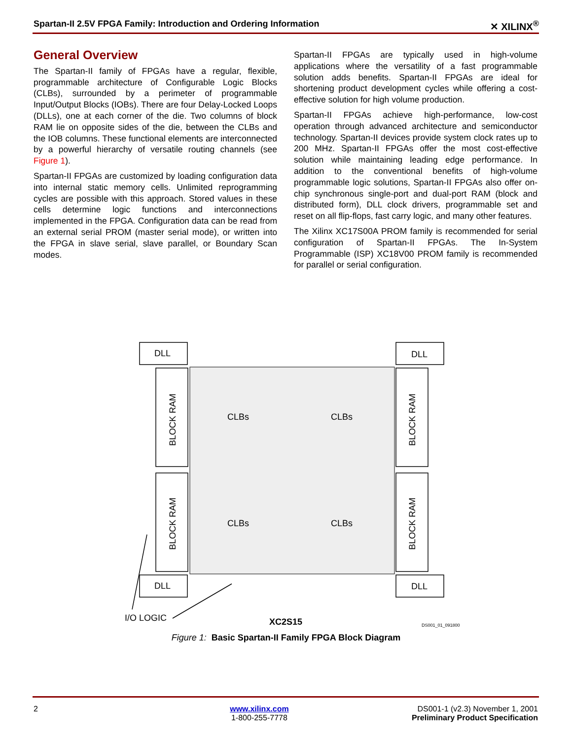Spartan-II 2.5V FPGA Family: Introduction and Ordering Information ✕ XILINX<sup>®</sup>
General Overview
The Spartan-II family of FPGAs have a regular, flexible, programmable architecture of Configurable Logic Blocks (CLBs), surrounded by a perimeter of programmable Input/Output Blocks (IOBs). There are four Delay-Locked Loops (DLLs), one at each corner of the die. Two columns of block RAM lie on opposite sides of the die, between the CLBs and the IOB columns. These functional elements are interconnected by a powerful hierarchy of versatile routing channels (see Figure 1).
Spartan-II FPGAs are customized by loading configuration data into internal static memory cells. Unlimited reprogramming cycles are possible with this approach. Stored values in these cells determine logic functions and interconnections implemented in the FPGA. Configuration data can be read from an external serial PROM (master serial mode), or written into the FPGA in slave serial, slave parallel, or Boundary Scan modes.
Spartan-II FPGAs are typically used in high-volume applications where the versatility of a fast programmable solution adds benefits. Spartan-II FPGAs are ideal for shortening product development cycles while offering a cost-effective solution for high volume production.
Spartan-II FPGAs achieve high-performance, low-cost operation through advanced architecture and semiconductor technology. Spartan-II devices provide system clock rates up to 200 MHz. Spartan-II FPGAs offer the most cost-effective solution while maintaining leading edge performance. In addition to the conventional benefits of high-volume programmable logic solutions, Spartan-II FPGAs also offer on-chip synchronous single-port and dual-port RAM (block and distributed form), DLL clock drivers, programmable set and reset on all flip-flops, fast carry logic, and many other features.
The Xilinx XC17S00A PROM family is recommended for serial configuration of Spartan-II FPGAs. The In-System Programmable (ISP) XC18V00 PROM family is recommended for parallel or serial configuration.
DLL
DLL
DLL
DLL
CLBs
CLBs
CLBs
CLBs
BLOCK RAM
BLOCK RAM
BLOCK RAM
BLOCK RAM
I/O LOGIC
XC2S15
DS001_01_091800
Figure 1: Basic Spartan-II Family FPGA Block Diagram
2 www.xilinx.com
1-800-255-7778
DS001-1 (v2.3) November 1, 2001
Preliminary Product Specification